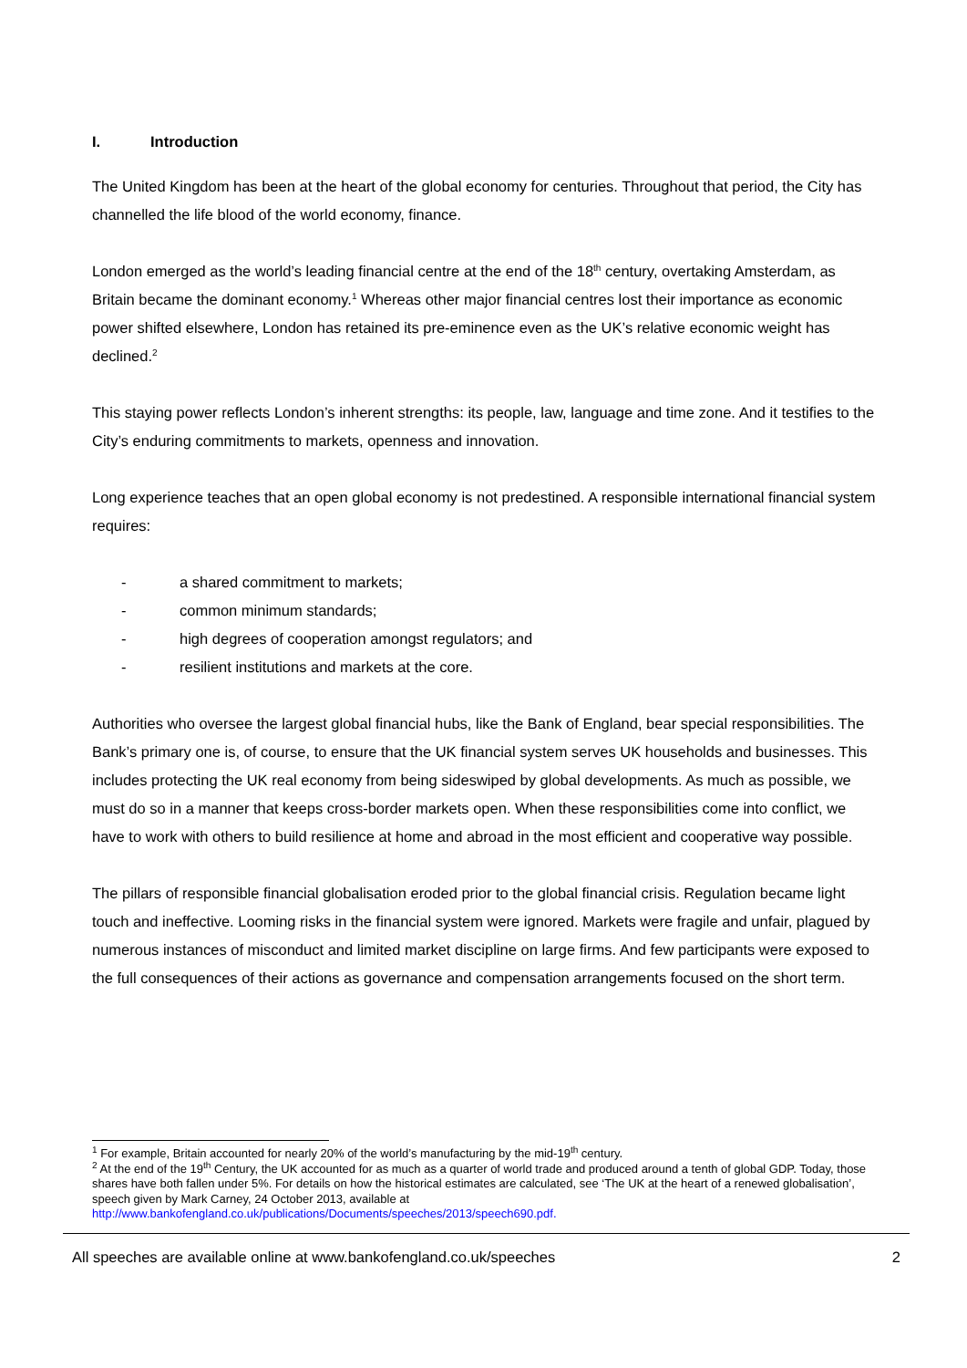I. Introduction
The United Kingdom has been at the heart of the global economy for centuries. Throughout that period, the City has channelled the life blood of the world economy, finance.
London emerged as the world’s leading financial centre at the end of the 18<sup>th</sup> century, overtaking Amsterdam, as Britain became the dominant economy.<sup>1</sup> Whereas other major financial centres lost their importance as economic power shifted elsewhere, London has retained its pre-eminence even as the UK’s relative economic weight has declined.<sup>2</sup>
This staying power reflects London’s inherent strengths: its people, law, language and time zone. And it testifies to the City’s enduring commitments to markets, openness and innovation.
Long experience teaches that an open global economy is not predestined. A responsible international financial system requires:
- a shared commitment to markets;
- common minimum standards;
- high degrees of cooperation amongst regulators; and
- resilient institutions and markets at the core.
Authorities who oversee the largest global financial hubs, like the Bank of England, bear special responsibilities. The Bank’s primary one is, of course, to ensure that the UK financial system serves UK households and businesses. This includes protecting the UK real economy from being sideswiped by global developments. As much as possible, we must do so in a manner that keeps cross-border markets open. When these responsibilities come into conflict, we have to work with others to build resilience at home and abroad in the most efficient and cooperative way possible.
The pillars of responsible financial globalisation eroded prior to the global financial crisis. Regulation became light touch and ineffective. Looming risks in the financial system were ignored. Markets were fragile and unfair, plagued by numerous instances of misconduct and limited market discipline on large firms. And few participants were exposed to the full consequences of their actions as governance and compensation arrangements focused on the short term.
<sup>1</sup> For example, Britain accounted for nearly 20% of the world’s manufacturing by the mid-19<sup>th</sup> century.
<sup>2</sup> At the end of the 19<sup>th</sup> Century, the UK accounted for as much as a quarter of world trade and produced around a tenth of global GDP. Today, those shares have both fallen under 5%. For details on how the historical estimates are calculated, see ‘The UK at the heart of a renewed globalisation’, speech given by Mark Carney, 24 October 2013, available at http://www.bankofengland.co.uk/publications/Documents/speeches/2013/speech690.pdf.
All speeches are available online at www.bankofengland.co.uk/speeches 2